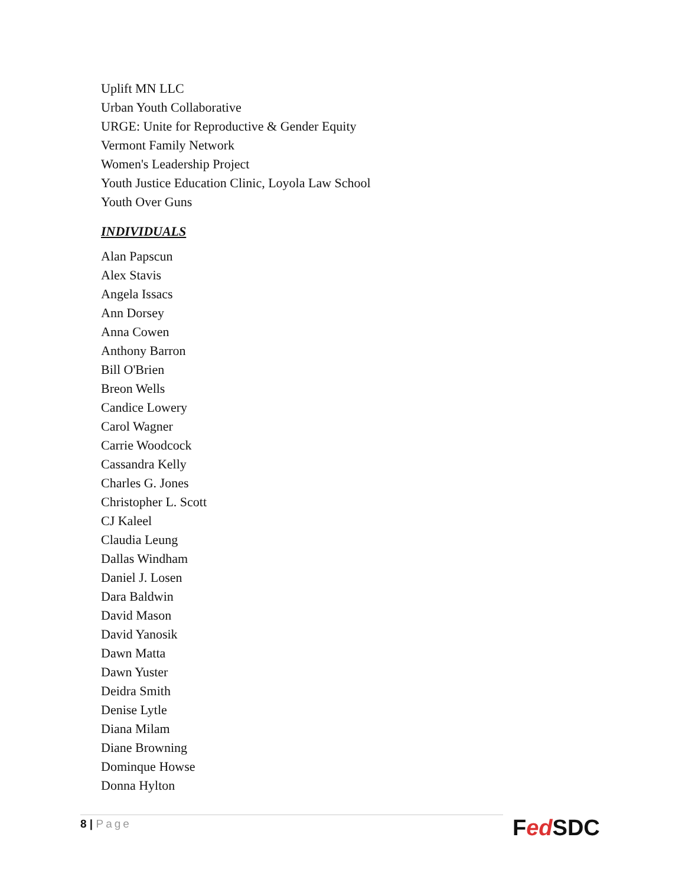Uplift MN LLC
Urban Youth Collaborative
URGE: Unite for Reproductive & Gender Equity
Vermont Family Network
Women's Leadership Project
Youth Justice Education Clinic, Loyola Law School
Youth Over Guns
INDIVIDUALS
Alan Papscun
Alex Stavis
Angela Issacs
Ann Dorsey
Anna Cowen
Anthony Barron
Bill O'Brien
Breon Wells
Candice Lowery
Carol Wagner
Carrie Woodcock
Cassandra Kelly
Charles G. Jones
Christopher L. Scott
CJ Kaleel
Claudia Leung
Dallas Windham
Daniel J. Losen
Dara Baldwin
David Mason
David Yanosik
Dawn Matta
Dawn Yuster
Deidra Smith
Denise Lytle
Diana Milam
Diane Browning
Dominque Howse
Donna Hylton
8 | Page Fed SDC